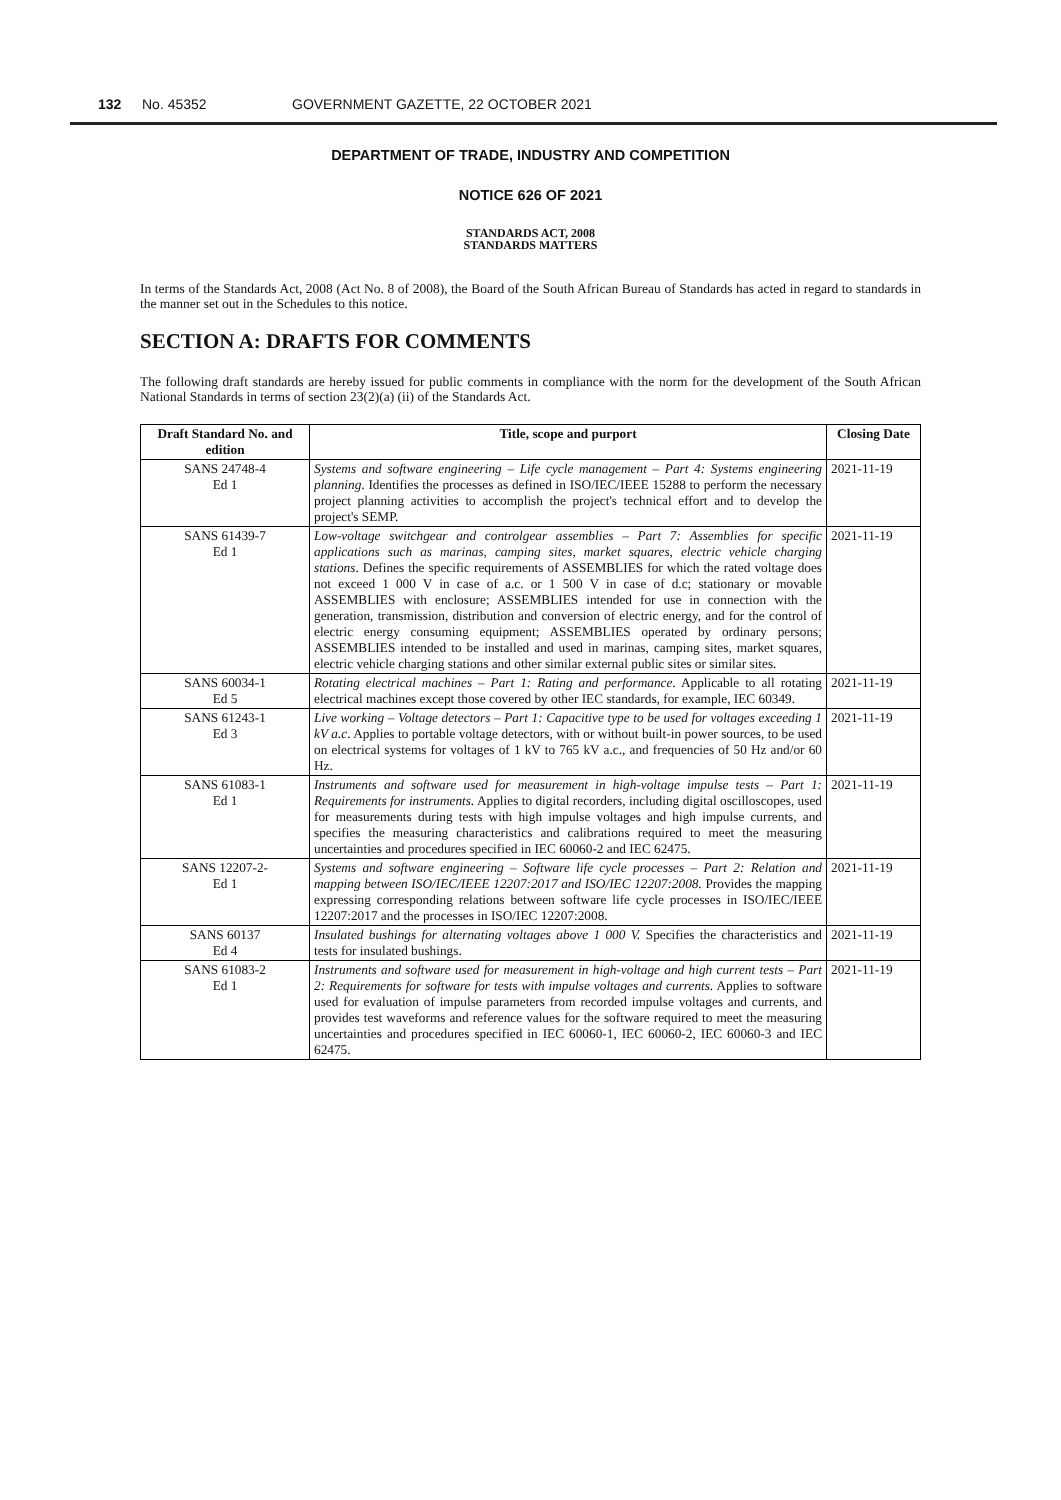132 No. 45352 GOVERNMENT GAZETTE, 22 OCTOBER 2021
DEPARTMENT OF TRADE, INDUSTRY AND COMPETITION
NOTICE 626 OF 2021
STANDARDS ACT, 2008
STANDARDS MATTERS
In terms of the Standards Act, 2008 (Act No. 8 of 2008), the Board of the South African Bureau of Standards has acted in regard to standards in the manner set out in the Schedules to this notice.
SECTION A: DRAFTS FOR COMMENTS
The following draft standards are hereby issued for public comments in compliance with the norm for the development of the South African National Standards in terms of section 23(2)(a) (ii) of the Standards Act.
| Draft Standard No. and edition | Title, scope and purport | Closing Date |
| --- | --- | --- |
| SANS 24748-4 Ed 1 | Systems and software engineering – Life cycle management – Part 4: Systems engineering planning . Identifies the processes as defined in ISO/IEC/IEEE 15288 to perform the necessary project planning activities to accomplish the project's technical effort and to develop the project's SEMP. | 2021-11-19 |
| SANS 61439-7 Ed 1 | Low-voltage switchgear and controlgear assemblies – Part 7: Assemblies for specific applications such as marinas, camping sites, market squares, electric vehicle charging stations . Defines the specific requirements of ASSEMBLIES for which the rated voltage does not exceed 1 000 V in case of a.c. or 1 500 V in case of d.c; stationary or movable ASSEMBLIES with enclosure; ASSEMBLIES intended for use in connection with the generation, transmission, distribution and conversion of electric energy, and for the control of electric energy consuming equipment; ASSEMBLIES operated by ordinary persons; ASSEMBLIES intended to be installed and used in marinas, camping sites, market squares, electric vehicle charging stations and other similar external public sites or similar sites. | 2021-11-19 |
| SANS 60034-1 Ed 5 | Rotating electrical machines – Part 1: Rating and performance . Applicable to all rotating electrical machines except those covered by other IEC standards, for example, IEC 60349. | 2021-11-19 |
| SANS 61243-1 Ed 3 | Live working – Voltage detectors – Part 1: Capacitive type to be used for voltages exceeding 1 kV a.c . Applies to portable voltage detectors, with or without built-in power sources, to be used on electrical systems for voltages of 1 kV to 765 kV a.c., and frequencies of 50 Hz and/or 60 Hz. | 2021-11-19 |
| SANS 61083-1 Ed 1 | Instruments and software used for measurement in high-voltage impulse tests – Part 1: Requirements for instruments. Applies to digital recorders, including digital oscilloscopes, used for measurements during tests with high impulse voltages and high impulse currents, and specifies the measuring characteristics and calibrations required to meet the measuring uncertainties and procedures specified in IEC 60060-2 and IEC 62475. | 2021-11-19 |
| SANS 12207-2- Ed 1 | Systems and software engineering – Software life cycle processes – Part 2: Relation and mapping between ISO/IEC/IEEE 12207:2017 and ISO/IEC 12207:2008. Provides the mapping expressing corresponding relations between software life cycle processes in ISO/IEC/IEEE 12207:2017 and the processes in ISO/IEC 12207:2008. | 2021-11-19 |
| SANS 60137 Ed 4 | Insulated bushings for alternating voltages above 1 000 V. Specifies the characteristics and tests for insulated bushings. | 2021-11-19 |
| SANS 61083-2 Ed 1 | Instruments and software used for measurement in high-voltage and high current tests – Part 2: Requirements for software for tests with impulse voltages and currents. Applies to software used for evaluation of impulse parameters from recorded impulse voltages and currents, and provides test waveforms and reference values for the software required to meet the measuring uncertainties and procedures specified in IEC 60060-1, IEC 60060-2, IEC 60060-3 and IEC 62475. | 2021-11-19 |